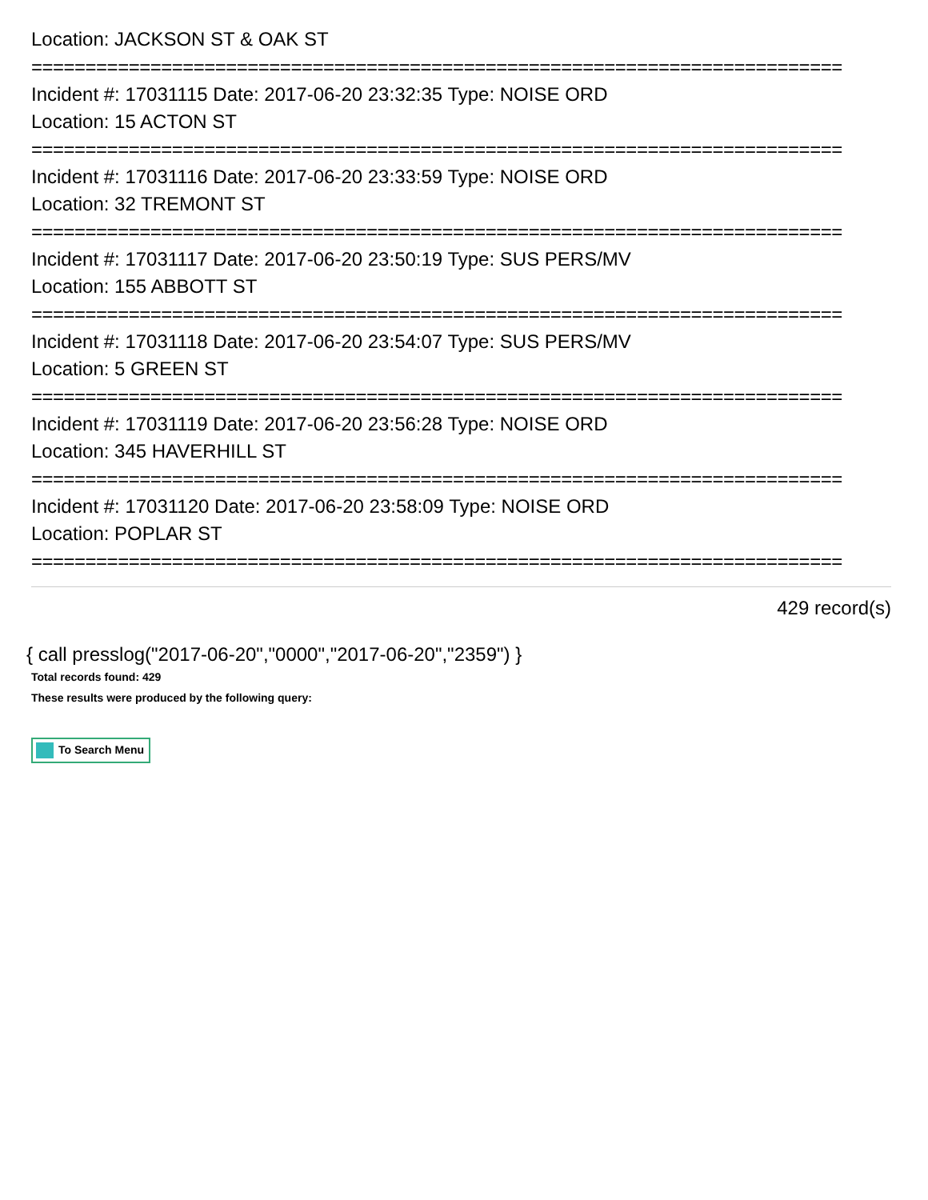Location: JACKSON ST & OAK ST
===========================================================================
Incident #: 17031115 Date: 2017-06-20 23:32:35 Type: NOISE ORD
Location: 15 ACTON ST
===========================================================================
Incident #: 17031116 Date: 2017-06-20 23:33:59 Type: NOISE ORD
Location: 32 TREMONT ST
===========================================================================
Incident #: 17031117 Date: 2017-06-20 23:50:19 Type: SUS PERS/MV
Location: 155 ABBOTT ST
===========================================================================
Incident #: 17031118 Date: 2017-06-20 23:54:07 Type: SUS PERS/MV
Location: 5 GREEN ST
===========================================================================
Incident #: 17031119 Date: 2017-06-20 23:56:28 Type: NOISE ORD
Location: 345 HAVERHILL ST
===========================================================================
Incident #: 17031120 Date: 2017-06-20 23:58:09 Type: NOISE ORD
Location: POPLAR ST
===========================================================================
429 record(s)
{ call presslog("2017-06-20","0000","2017-06-20","2359") }
Total records found: 429
These results were produced by the following query:
To Search Menu